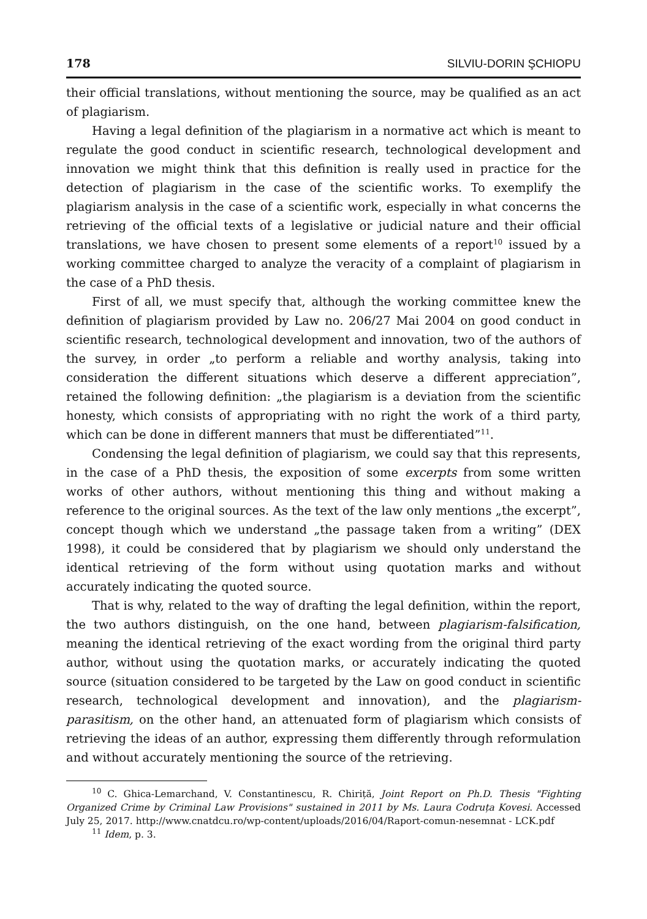178 SILVIU-DORIN ŞCHIOPU
their official translations, without mentioning the source, may be qualified as an act of plagiarism.
Having a legal definition of the plagiarism in a normative act which is meant to regulate the good conduct in scientific research, technological development and innovation we might think that this definition is really used in practice for the detection of plagiarism in the case of the scientific works. To exemplify the plagiarism analysis in the case of a scientific work, especially in what concerns the retrieving of the official texts of a legislative or judicial nature and their official translations, we have chosen to present some elements of a report<sup>10</sup> issued by a working committee charged to analyze the veracity of a complaint of plagiarism in the case of a PhD thesis.
First of all, we must specify that, although the working committee knew the definition of plagiarism provided by Law no. 206/27 Mai 2004 on good conduct in scientific research, technological development and innovation, two of the authors of the survey, in order „to perform a reliable and worthy analysis, taking into consideration the different situations which deserve a different appreciation”, retained the following definition: „the plagiarism is a deviation from the scientific honesty, which consists of appropriating with no right the work of a third party, which can be done in different manners that must be differentiated”<sup>11</sup>.
Condensing the legal definition of plagiarism, we could say that this represents, in the case of a PhD thesis, the exposition of some excerpts from some written works of other authors, without mentioning this thing and without making a reference to the original sources. As the text of the law only mentions „the excerpt”, concept though which we understand „the passage taken from a writing” (DEX 1998), it could be considered that by plagiarism we should only understand the identical retrieving of the form without using quotation marks and without accurately indicating the quoted source.
That is why, related to the way of drafting the legal definition, within the report, the two authors distinguish, on the one hand, between plagiarism-falsification, meaning the identical retrieving of the exact wording from the original third party author, without using the quotation marks, or accurately indicating the quoted source (situation considered to be targeted by the Law on good conduct in scientific research, technological development and innovation), and the plagiarism-parasitism, on the other hand, an attenuated form of plagiarism which consists of retrieving the ideas of an author, expressing them differently through reformulation and without accurately mentioning the source of the retrieving.
<sup>10</sup> C. Ghica-Lemarchand, V. Constantinescu, R. Chiriță, Joint Report on Ph.D. Thesis "Fighting Organized Crime by Criminal Law Provisions" sustained in 2011 by Ms. Laura Codruța Kovesi. Accessed July 25, 2017. http://www.cnatdcu.ro/wp-content/uploads/2016/04/Raport-comun-nesemnat - LCK.pdf
<sup>11</sup> Idem, p. 3.